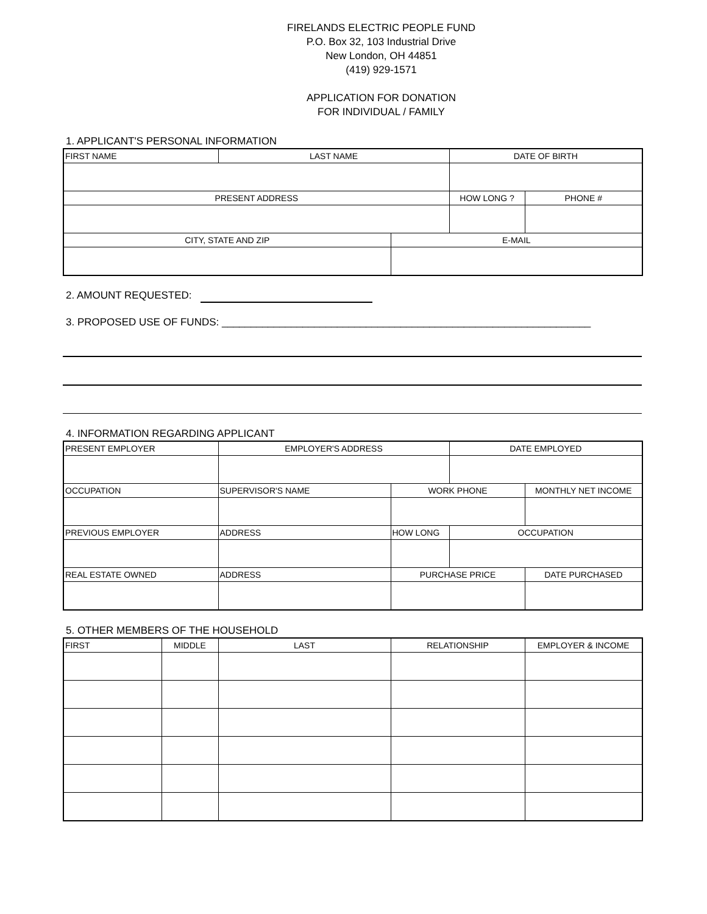FIRELANDS ELECTRIC PEOPLE FUND
P.O. Box 32, 103 Industrial Drive
New London, OH 44851
(419) 929-1571
APPLICATION FOR DONATION
FOR INDIVIDUAL / FAMILY
1. APPLICANT'S PERSONAL INFORMATION
| FIRST NAME | LAST NAME | | DATE OF BIRTH | |
| PRESENT ADDRESS | | | HOW LONG ? | PHONE # |
| CITY, STATE AND ZIP | | E-MAIL | | |
2. AMOUNT REQUESTED:
3. PROPOSED USE OF FUNDS: ________________________________________________________________
4. INFORMATION REGARDING APPLICANT
| PRESENT EMPLOYER | EMPLOYER'S ADDRESS | | DATE EMPLOYED | |
| OCCUPATION | SUPERVISOR'S NAME | WORK PHONE | | MONTHLY NET INCOME |
| PREVIOUS EMPLOYER | ADDRESS | HOW LONG | OCCUPATION | |
| REAL ESTATE OWNED | ADDRESS | PURCHASE PRICE | | DATE PURCHASED |
5. OTHER MEMBERS OF THE HOUSEHOLD
| FIRST | MIDDLE | LAST | RELATIONSHIP | EMPLOYER & INCOME |